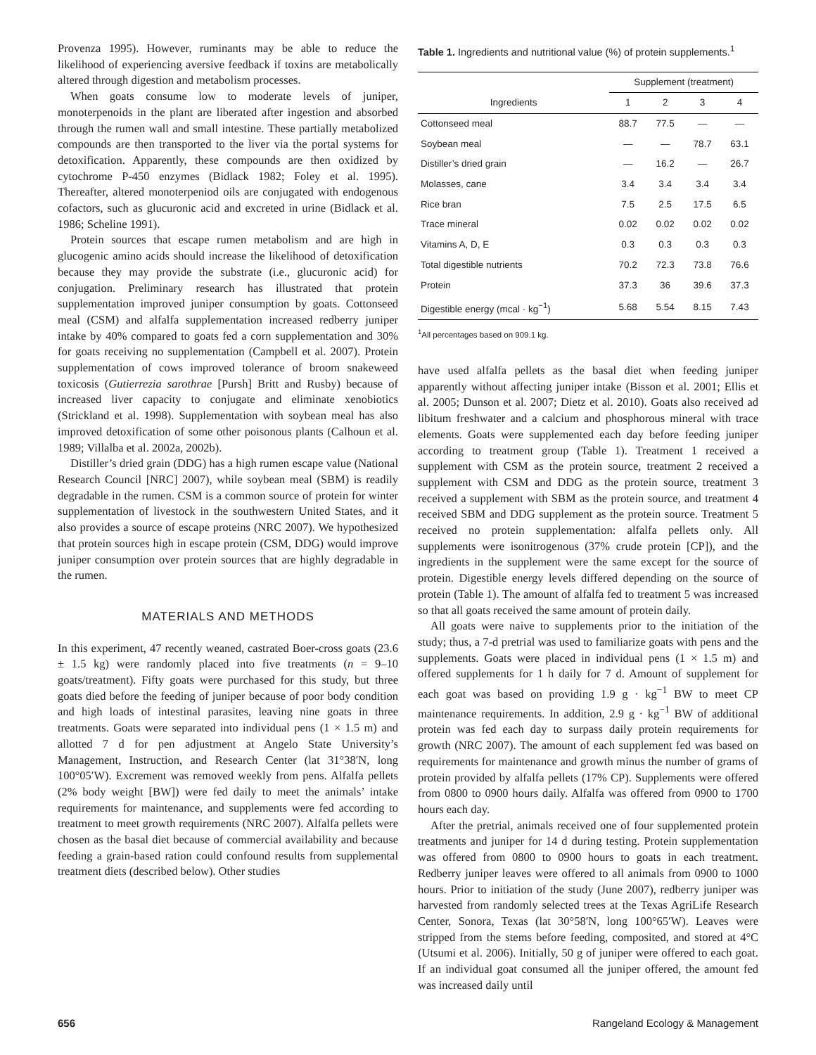Provenza 1995). However, ruminants may be able to reduce the likelihood of experiencing aversive feedback if toxins are metabolically altered through digestion and metabolism processes.
When goats consume low to moderate levels of juniper, monoterpenoids in the plant are liberated after ingestion and absorbed through the rumen wall and small intestine. These partially metabolized compounds are then transported to the liver via the portal systems for detoxification. Apparently, these compounds are then oxidized by cytochrome P-450 enzymes (Bidlack 1982; Foley et al. 1995). Thereafter, altered monoterpeniod oils are conjugated with endogenous cofactors, such as glucuronic acid and excreted in urine (Bidlack et al. 1986; Scheline 1991).
Protein sources that escape rumen metabolism and are high in glucogenic amino acids should increase the likelihood of detoxification because they may provide the substrate (i.e., glucuronic acid) for conjugation. Preliminary research has illustrated that protein supplementation improved juniper consumption by goats. Cottonseed meal (CSM) and alfalfa supplementation increased redberry juniper intake by 40% compared to goats fed a corn supplementation and 30% for goats receiving no supplementation (Campbell et al. 2007). Protein supplementation of cows improved tolerance of broom snakeweed toxicosis (Gutierrezia sarothrae [Pursh] Britt and Rusby) because of increased liver capacity to conjugate and eliminate xenobiotics (Strickland et al. 1998). Supplementation with soybean meal has also improved detoxification of some other poisonous plants (Calhoun et al. 1989; Villalba et al. 2002a, 2002b).
Distiller’s dried grain (DDG) has a high rumen escape value (National Research Council [NRC] 2007), while soybean meal (SBM) is readily degradable in the rumen. CSM is a common source of protein for winter supplementation of livestock in the southwestern United States, and it also provides a source of escape proteins (NRC 2007). We hypothesized that protein sources high in escape protein (CSM, DDG) would improve juniper consumption over protein sources that are highly degradable in the rumen.
MATERIALS AND METHODS
In this experiment, 47 recently weaned, castrated Boer-cross goats (23.6 ± 1.5 kg) were randomly placed into five treatments (n = 9–10 goats/treatment). Fifty goats were purchased for this study, but three goats died before the feeding of juniper because of poor body condition and high loads of intestinal parasites, leaving nine goats in three treatments. Goats were separated into individual pens (1 × 1.5 m) and allotted 7 d for pen adjustment at Angelo State University’s Management, Instruction, and Research Center (lat 31°38′N, long 100°05′W). Excrement was removed weekly from pens. Alfalfa pellets (2% body weight [BW]) were fed daily to meet the animals’ intake requirements for maintenance, and supplements were fed according to treatment to meet growth requirements (NRC 2007). Alfalfa pellets were chosen as the basal diet because of commercial availability and because feeding a grain-based ration could confound results from supplemental treatment diets (described below). Other studies
Table 1. Ingredients and nutritional value (%) of protein supplements.<sup>1</sup>
| | Supplement (treatment) | | | |
| --- | --- | --- | --- | --- |
| Ingredients | 1 | 2 | 3 | 4 |
| Cottonseed meal | 88.7 | 77.5 | — | — |
| Soybean meal | — | — | 78.7 | 63.1 |
| Distiller’s dried grain | — | 16.2 | — | 26.7 |
| Molasses, cane | 3.4 | 3.4 | 3.4 | 3.4 |
| Rice bran | 7.5 | 2.5 | 17.5 | 6.5 |
| Trace mineral | 0.02 | 0.02 | 0.02 | 0.02 |
| Vitamins A, D, E | 0.3 | 0.3 | 0.3 | 0.3 |
| Total digestible nutrients | 70.2 | 72.3 | 73.8 | 76.6 |
| Protein | 37.3 | 36 | 39.6 | 37.3 |
| Digestible energy (mcal · kg<sup>−1</sup>) | 5.68 | 5.54 | 8.15 | 7.43 |
<sup>1</sup> All percentages based on 909.1 kg.
have used alfalfa pellets as the basal diet when feeding juniper apparently without affecting juniper intake (Bisson et al. 2001; Ellis et al. 2005; Dunson et al. 2007; Dietz et al. 2010). Goats also received ad libitum freshwater and a calcium and phosphorous mineral with trace elements. Goats were supplemented each day before feeding juniper according to treatment group (Table 1). Treatment 1 received a supplement with CSM as the protein source, treatment 2 received a supplement with CSM and DDG as the protein source, treatment 3 received a supplement with SBM as the protein source, and treatment 4 received SBM and DDG supplement as the protein source. Treatment 5 received no protein supplementation: alfalfa pellets only. All supplements were isonitrogenous (37% crude protein [CP]), and the ingredients in the supplement were the same except for the source of protein. Digestible energy levels differed depending on the source of protein (Table 1). The amount of alfalfa fed to treatment 5 was increased so that all goats received the same amount of protein daily.
All goats were naive to supplements prior to the initiation of the study; thus, a 7-d pretrial was used to familiarize goats with pens and the supplements. Goats were placed in individual pens (1 × 1.5 m) and offered supplements for 1 h daily for 7 d. Amount of supplement for each goat was based on providing 1.9 g · kg<sup>−1</sup> BW to meet CP maintenance requirements. In addition, 2.9 g · kg<sup>−1</sup> BW of additional protein was fed each day to surpass daily protein requirements for growth (NRC 2007). The amount of each supplement fed was based on requirements for maintenance and growth minus the number of grams of protein provided by alfalfa pellets (17% CP). Supplements were offered from 0800 to 0900 hours daily. Alfalfa was offered from 0900 to 1700 hours each day.
After the pretrial, animals received one of four supplemented protein treatments and juniper for 14 d during testing. Protein supplementation was offered from 0800 to 0900 hours to goats in each treatment. Redberry juniper leaves were offered to all animals from 0900 to 1000 hours. Prior to initiation of the study (June 2007), redberry juniper was harvested from randomly selected trees at the Texas AgriLife Research Center, Sonora, Texas (lat 30°58′N, long 100°65′W). Leaves were stripped from the stems before feeding, composited, and stored at 4°C (Utsumi et al. 2006). Initially, 50 g of juniper were offered to each goat. If an individual goat consumed all the juniper offered, the amount fed was increased daily until
656 Rangeland Ecology & Management